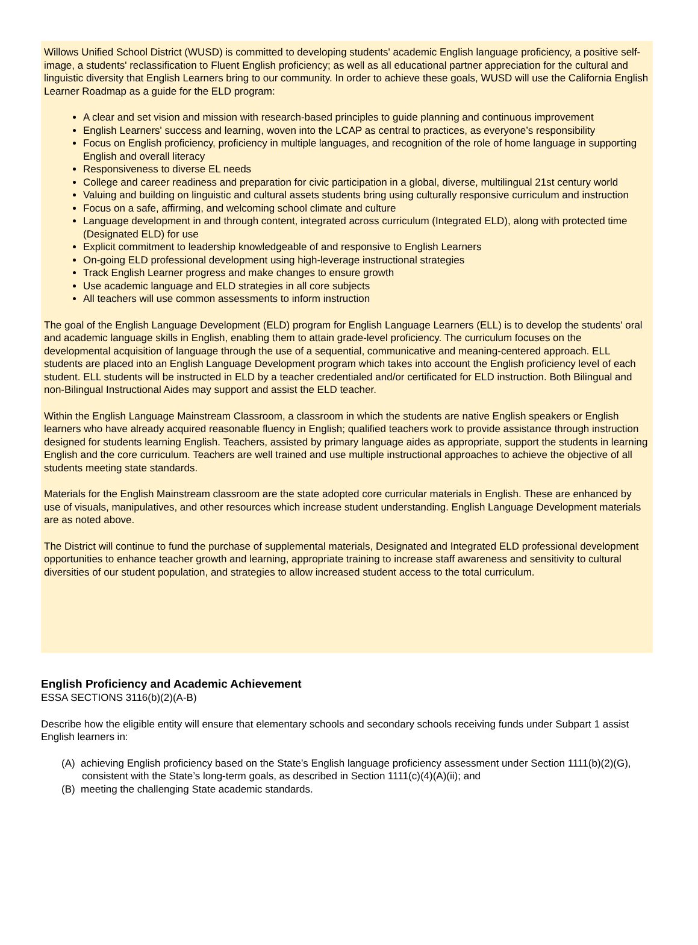Willows Unified School District (WUSD) is committed to developing students' academic English language proficiency, a positive self-image, a students' reclassification to Fluent English proficiency; as well as all educational partner appreciation for the cultural and linguistic diversity that English Learners bring to our community. In order to achieve these goals, WUSD will use the California English Learner Roadmap as a guide for the ELD program:
A clear and set vision and mission with research-based principles to guide planning and continuous improvement
English Learners' success and learning, woven into the LCAP as central to practices, as everyone’s responsibility
Focus on English proficiency, proficiency in multiple languages, and recognition of the role of home language in supporting English and overall literacy
Responsiveness to diverse EL needs
College and career readiness and preparation for civic participation in a global, diverse, multilingual 21st century world
Valuing and building on linguistic and cultural assets students bring using culturally responsive curriculum and instruction
Focus on a safe, affirming, and welcoming school climate and culture
Language development in and through content, integrated across curriculum (Integrated ELD), along with protected time (Designated ELD) for use
Explicit commitment to leadership knowledgeable of and responsive to English Learners
On-going ELD professional development using high-leverage instructional strategies
Track English Learner progress and make changes to ensure growth
Use academic language and ELD strategies in all core subjects
All teachers will use common assessments to inform instruction
The goal of the English Language Development (ELD) program for English Language Learners (ELL) is to develop the students' oral and academic language skills in English, enabling them to attain grade-level proficiency. The curriculum focuses on the developmental acquisition of language through the use of a sequential, communicative and meaning-centered approach. ELL students are placed into an English Language Development program which takes into account the English proficiency level of each student. ELL students will be instructed in ELD by a teacher credentialed and/or certificated for ELD instruction. Both Bilingual and non-Bilingual Instructional Aides may support and assist the ELD teacher.
Within the English Language Mainstream Classroom, a classroom in which the students are native English speakers or English learners who have already acquired reasonable fluency in English; qualified teachers work to provide assistance through instruction designed for students learning English. Teachers, assisted by primary language aides as appropriate, support the students in learning English and the core curriculum. Teachers are well trained and use multiple instructional approaches to achieve the objective of all students meeting state standards.
Materials for the English Mainstream classroom are the state adopted core curricular materials in English. These are enhanced by use of visuals, manipulatives, and other resources which increase student understanding. English Language Development materials are as noted above.
The District will continue to fund the purchase of supplemental materials, Designated and Integrated ELD professional development opportunities to enhance teacher growth and learning, appropriate training to increase staff awareness and sensitivity to cultural diversities of our student population, and strategies to allow increased student access to the total curriculum.
English Proficiency and Academic Achievement
ESSA SECTIONS 3116(b)(2)(A-B)
Describe how the eligible entity will ensure that elementary schools and secondary schools receiving funds under Subpart 1 assist English learners in:
(A) achieving English proficiency based on the State’s English language proficiency assessment under Section 1111(b)(2)(G), consistent with the State’s long-term goals, as described in Section 1111(c)(4)(A)(ii); and
(B) meeting the challenging State academic standards.